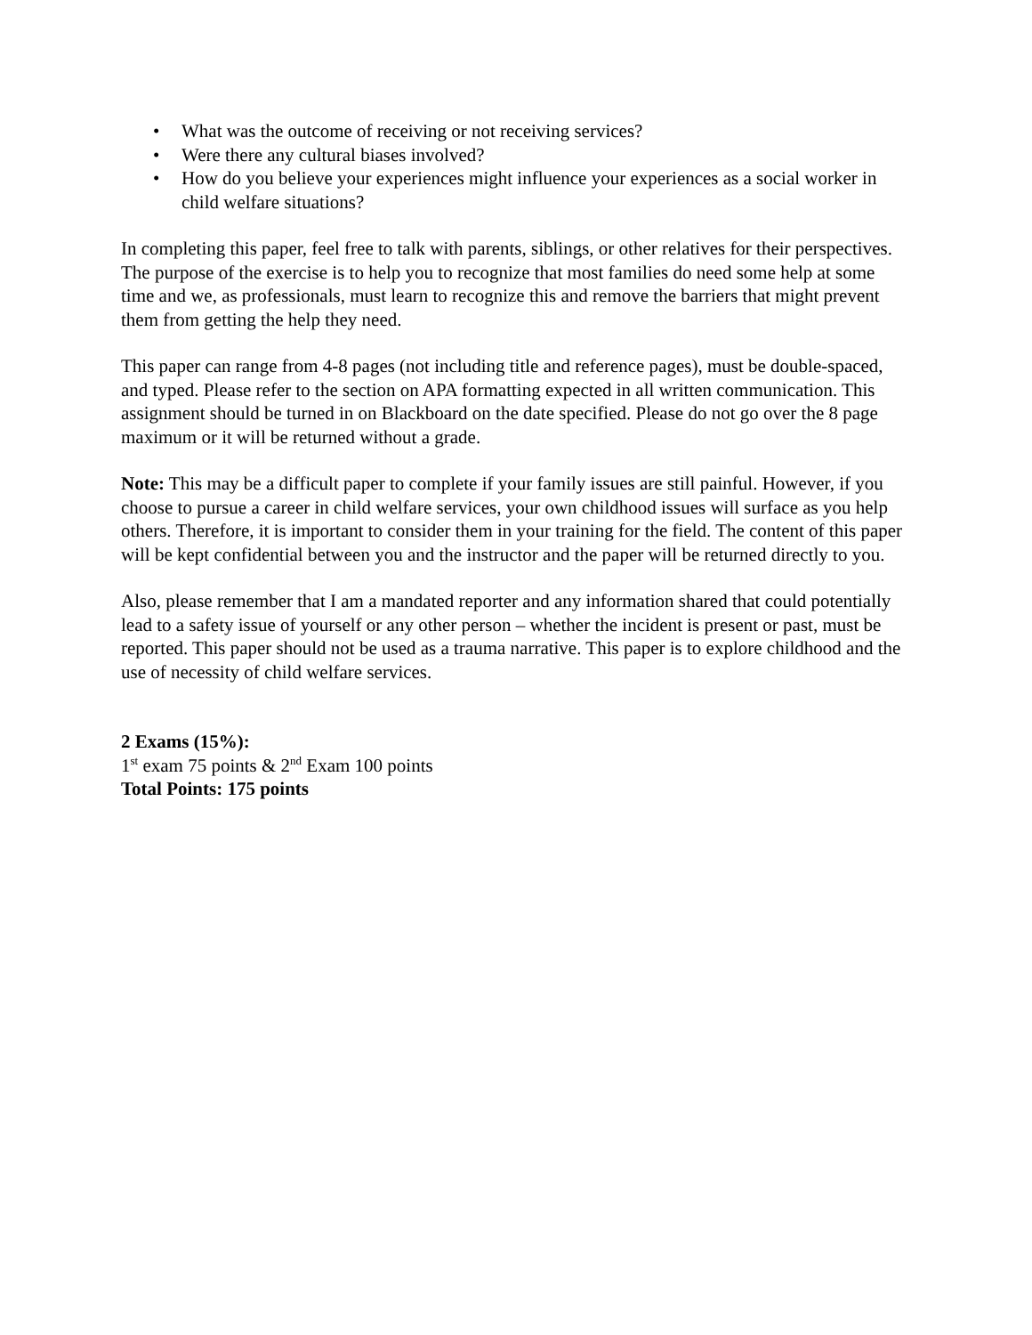• What was the outcome of receiving or not receiving services?
• Were there any cultural biases involved?
• How do you believe your experiences might influence your experiences as a social worker in child welfare situations?
In completing this paper, feel free to talk with parents, siblings, or other relatives for their perspectives. The purpose of the exercise is to help you to recognize that most families do need some help at some time and we, as professionals, must learn to recognize this and remove the barriers that might prevent them from getting the help they need.
This paper can range from 4-8 pages (not including title and reference pages), must be double-spaced, and typed. Please refer to the section on APA formatting expected in all written communication. This assignment should be turned in on Blackboard on the date specified. Please do not go over the 8 page maximum or it will be returned without a grade.
Note: This may be a difficult paper to complete if your family issues are still painful. However, if you choose to pursue a career in child welfare services, your own childhood issues will surface as you help others. Therefore, it is important to consider them in your training for the field. The content of this paper will be kept confidential between you and the instructor and the paper will be returned directly to you.
Also, please remember that I am a mandated reporter and any information shared that could potentially lead to a safety issue of yourself or any other person – whether the incident is present or past, must be reported. This paper should not be used as a trauma narrative. This paper is to explore childhood and the use of necessity of child welfare services.
2 Exams (15%):
1<sup>st</sup> exam 75 points & 2<sup>nd</sup> Exam 100 points
Total Points: 175 points